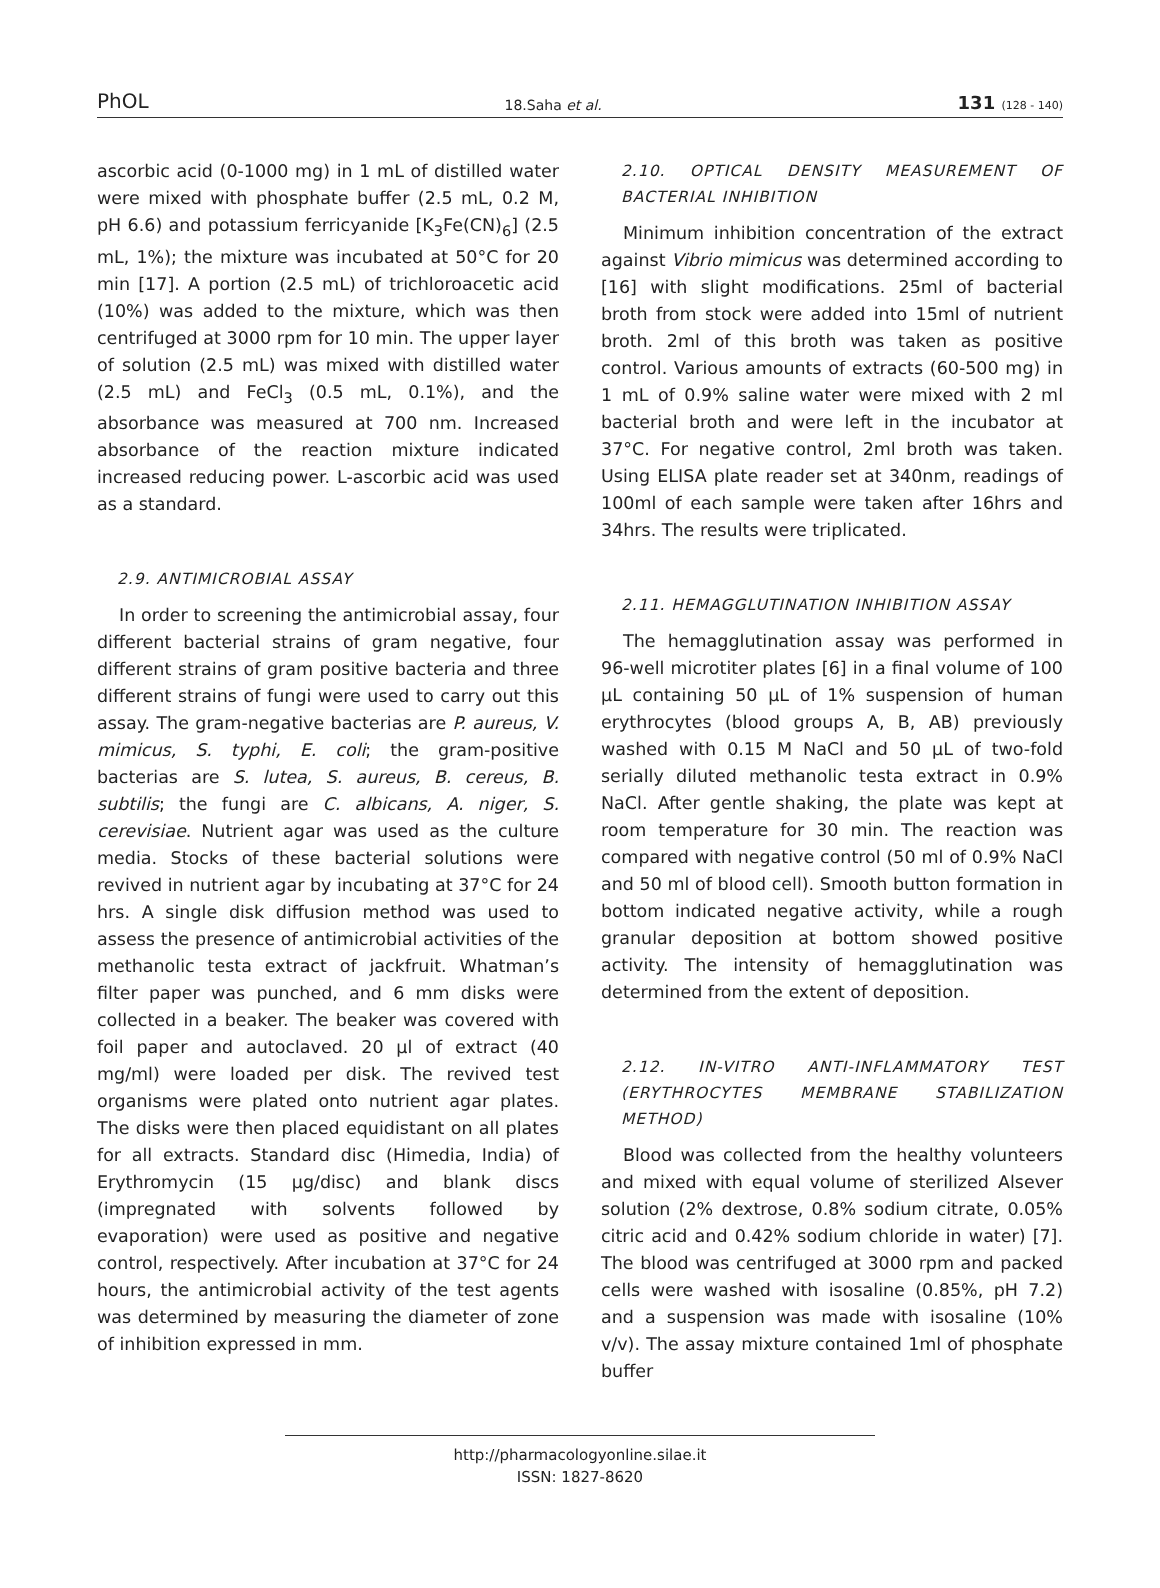PhOL 18.Saha et al. 131 (128 - 140)
ascorbic acid (0-1000 mg) in 1 mL of distilled water were mixed with phosphate buffer (2.5 mL, 0.2 M, pH 6.6) and potassium ferricyanide [K<sub>3</sub>Fe(CN)<sub>6</sub>] (2.5 mL, 1%); the mixture was incubated at 50°C for 20 min [17]. A portion (2.5 mL) of trichloroacetic acid (10%) was added to the mixture, which was then centrifuged at 3000 rpm for 10 min. The upper layer of solution (2.5 mL) was mixed with distilled water (2.5 mL) and FeCl<sub>3</sub> (0.5 mL, 0.1%), and the absorbance was measured at 700 nm. Increased absorbance of the reaction mixture indicated increased reducing power. L-ascorbic acid was used as a standard.
2.9. ANTIMICROBIAL ASSAY
In order to screening the antimicrobial assay, four different bacterial strains of gram negative, four different strains of gram positive bacteria and three different strains of fungi were used to carry out this assay. The gram-negative bacterias are P. aureus, V. mimicus, S. typhi, E. coli; the gram-positive bacterias are S. lutea, S. aureus, B. cereus, B. subtilis; the fungi are C. albicans, A. niger, S. cerevisiae. Nutrient agar was used as the culture media. Stocks of these bacterial solutions were revived in nutrient agar by incubating at 37°C for 24 hrs. A single disk diffusion method was used to assess the presence of antimicrobial activities of the methanolic testa extract of jackfruit. Whatman’s filter paper was punched, and 6 mm disks were collected in a beaker. The beaker was covered with foil paper and autoclaved. 20 µl of extract (40 mg/ml) were loaded per disk. The revived test organisms were plated onto nutrient agar plates. The disks were then placed equidistant on all plates for all extracts. Standard disc (Himedia, India) of Erythromycin (15 µg/disc) and blank discs (impregnated with solvents followed by evaporation) were used as positive and negative control, respectively. After incubation at 37°C for 24 hours, the antimicrobial activity of the test agents was determined by measuring the diameter of zone of inhibition expressed in mm.
2.10. OPTICAL DENSITY MEASUREMENT OF BACTERIAL INHIBITION
Minimum inhibition concentration of the extract against Vibrio mimicus was determined according to [16] with slight modifications. 25ml of bacterial broth from stock were added into 15ml of nutrient broth. 2ml of this broth was taken as positive control. Various amounts of extracts (60-500 mg) in 1 mL of 0.9% saline water were mixed with 2 ml bacterial broth and were left in the incubator at 37°C. For negative control, 2ml broth was taken. Using ELISA plate reader set at 340nm, readings of 100ml of each sample were taken after 16hrs and 34hrs. The results were triplicated.
2.11. HEMAGGLUTINATION INHIBITION ASSAY
The hemagglutination assay was performed in 96-well microtiter plates [6] in a final volume of 100 µL containing 50 µL of 1% suspension of human erythrocytes (blood groups A, B, AB) previously washed with 0.15 M NaCl and 50 µL of two-fold serially diluted methanolic testa extract in 0.9% NaCl. After gentle shaking, the plate was kept at room temperature for 30 min. The reaction was compared with negative control (50 ml of 0.9% NaCl and 50 ml of blood cell). Smooth button formation in bottom indicated negative activity, while a rough granular deposition at bottom showed positive activity. The intensity of hemagglutination was determined from the extent of deposition.
2.12. IN-VITRO ANTI-INFLAMMATORY TEST (ERYTHROCYTES MEMBRANE STABILIZATION METHOD)
Blood was collected from the healthy volunteers and mixed with equal volume of sterilized Alsever solution (2% dextrose, 0.8% sodium citrate, 0.05% citric acid and 0.42% sodium chloride in water) [7]. The blood was centrifuged at 3000 rpm and packed cells were washed with isosaline (0.85%, pH 7.2) and a suspension was made with isosaline (10% v/v). The assay mixture contained 1ml of phosphate buffer
http://pharmacologyonline.silae.it
ISSN: 1827-8620